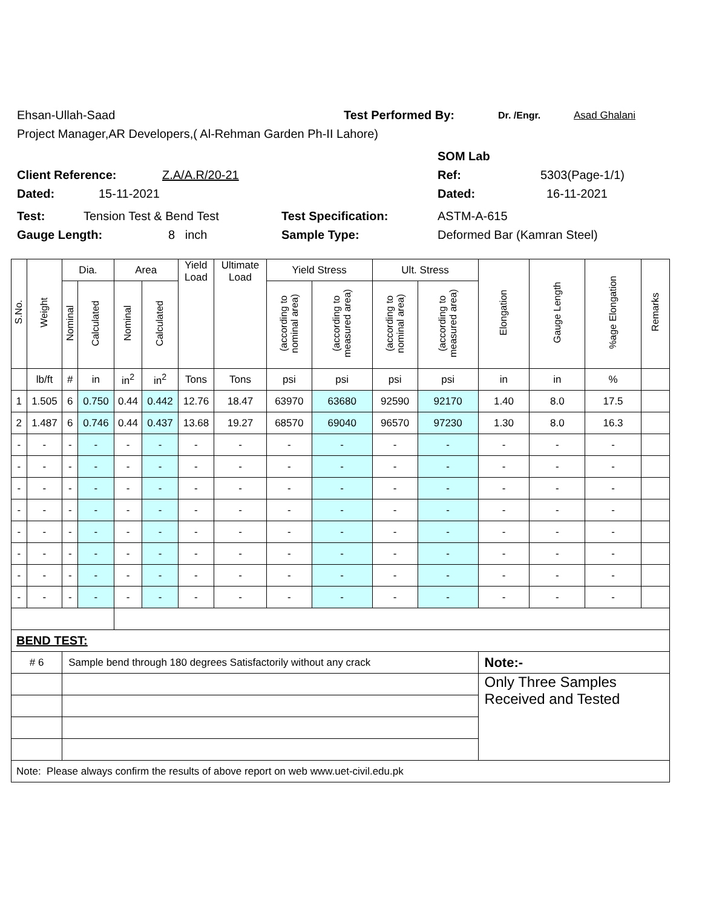Ehsan-Ullah-Saad Test Performed By: Dr. /Engr. Asad Ghalani
Project Manager,AR Developers,( Al-Rehman Garden Ph-II Lahore)
SOM Lab
Client Reference: Z.A/A.R/20-21 Ref: 5303(Page-1/1)
Dated: 15-11-2021 Dated: 16-11-2021
Test: Tension Test & Bend Test Test Specification: ASTM-A-615
Gauge Length: 8 inch Sample Type: Deformed Bar (Kamran Steel)
| S.No. | Weight | Dia. | | Area | | Yield Load | Ultimate Load | Yield Stress | | Ult. Stress | | Elongation | Gauge Length | %age Elongation | Remarks |
| --- | --- | --- | --- | --- | --- | --- | --- | --- | --- | --- | --- | --- | --- | --- | --- |
| | | Nominal | Calculated | Nominal | Calculated | | | (according to nominal area) | (according to measured area) | (according to nominal area) | (according to measured area) | | | | |
| | lb/ft | # | in | in<sup>2</sup> | in<sup>2</sup> | Tons | Tons | psi | psi | psi | psi | in | in | % | |
| 1 | 1.505 | 6 | 0.750 | 0.44 | 0.442 | 12.76 | 18.47 | 63970 | 63680 | 92590 | 92170 | 1.40 | 8.0 | 17.5 | |
| 2 | 1.487 | 6 | 0.746 | 0.44 | 0.437 | 13.68 | 19.27 | 68570 | 69040 | 96570 | 97230 | 1.30 | 8.0 | 16.3 | |
| - | - | - | - | - | - | - | - | - | - | - | - | - | - | - | |
| - | - | - | - | - | - | - | - | - | - | - | - | - | - | - | |
| - | - | - | - | - | - | - | - | - | - | - | - | - | - | - | |
| - | - | - | - | - | - | - | - | - | - | - | - | - | - | - | |
| - | - | - | - | - | - | - | - | - | - | - | - | - | - | - | |
| - | - | - | - | - | - | - | - | - | - | - | - | - | - | - | |
| - | - | - | - | - | - | - | - | - | - | - | - | - | - | - | |
| - | - | - | - | - | - | - | - | - | - | - | - | - | - | - | |
| BEND TEST: | | | | | | | | | | | | | | | |
| # 6 | | Sample bend through 180 degrees Satisfactorily without any crack | | | | | | | | | | Note:- | | | |
| | | | | | | | | | | | | Only Three Samples Received and Tested | | | |
| Note: Please always confirm the results of above report on web www.uet-civil.edu.pk | | | | | | | | | | | | | | | |